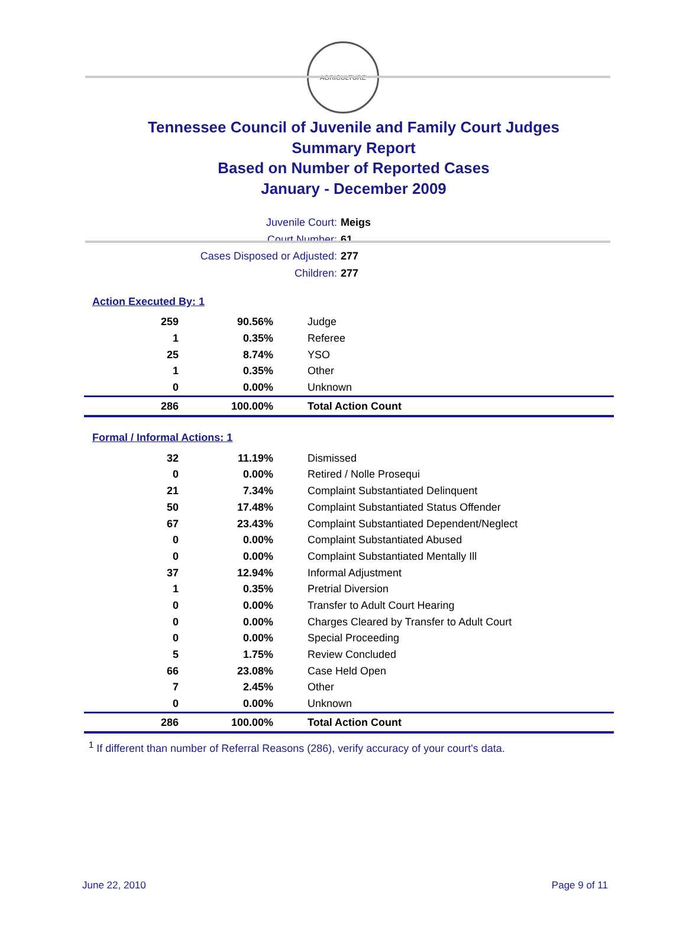AGRICULTURE
Tennessee Council of Juvenile and Family Court Judges
Summary Report
Based on Number of Reported Cases
January - December 2009
Juvenile Court: Meigs
Court Number: 61
Cases Disposed or Adjusted: 277
Children: 277
Action Executed By: 1
| 259 | 90.56% | Judge |
| 1 | 0.35% | Referee |
| 25 | 8.74% | YSO |
| 1 | 0.35% | Other |
| 0 | 0.00% | Unknown |
| 286 | 100.00% | Total Action Count |
Formal / Informal Actions: 1
| 32 | 11.19% | Dismissed |
| 0 | 0.00% | Retired / Nolle Prosequi |
| 21 | 7.34% | Complaint Substantiated Delinquent |
| 50 | 17.48% | Complaint Substantiated Status Offender |
| 67 | 23.43% | Complaint Substantiated Dependent/Neglect |
| 0 | 0.00% | Complaint Substantiated Abused |
| 0 | 0.00% | Complaint Substantiated Mentally Ill |
| 37 | 12.94% | Informal Adjustment |
| 1 | 0.35% | Pretrial Diversion |
| 0 | 0.00% | Transfer to Adult Court Hearing |
| 0 | 0.00% | Charges Cleared by Transfer to Adult Court |
| 0 | 0.00% | Special Proceeding |
| 5 | 1.75% | Review Concluded |
| 66 | 23.08% | Case Held Open |
| 7 | 2.45% | Other |
| 0 | 0.00% | Unknown |
| 286 | 100.00% | Total Action Count |
<sup>1</sup> If different than number of Referral Reasons (286), verify accuracy of your court's data.
June 22, 2010 Page 9 of 11